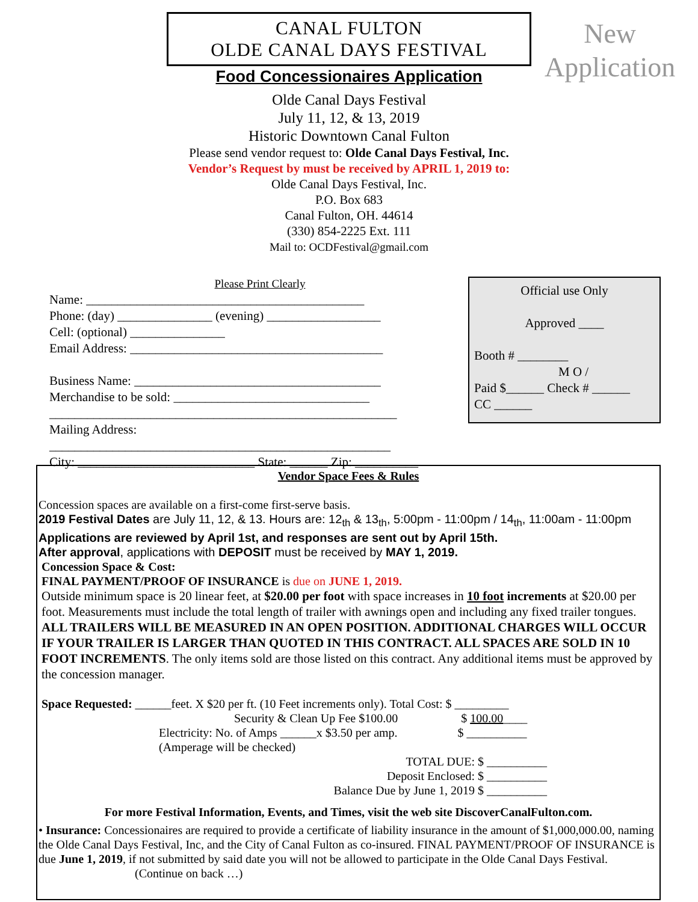CANAL FULTON
OLDE CANAL DAYS FESTIVAL
New
Application
Food Concessionaires Application
Olde Canal Days Festival
July 11, 12, & 13, 2019
Historic Downtown Canal Fulton
Please send vendor request to: Olde Canal Days Festival, Inc.
Vendor’s Request by must be received by APRIL 1, 2019 to:
Olde Canal Days Festival, Inc.
P.O. Box 683
Canal Fulton, OH. 44614
(330) 854-2225 Ext. 111
Mail to: OCDFestival@gmail.com
Please Print Clearly
Name: ____________________________________________
Phone: (day) _______________ (evening) __________________
Cell: (optional) _______________
Email Address: ________________________________________
Business Name: _______________________________________
Merchandise to be sold: _______________________________
_______________________________________________________
Mailing Address: ______________________________________________________
City: ____________________________ State: ______ Zip: __________
Official use Only
Approved ____
Booth # ________
M O /
Paid $______ Check # ______
CC ______
Vendor Space Fees & Rules
Concession spaces are available on a first-come first-serve basis.
2019 Festival Dates are July 11, 12, & 13. Hours are: 12<sub>th</sub> & 13<sub>th</sub>, 5:00pm - 11:00pm / 14<sub>th</sub>, 11:00am - 11:00pm
Applications are reviewed by April 1st, and responses are sent out by April 15th.
After approval, applications with DEPOSIT must be received by MAY 1, 2019.
Concession Space & Cost:
FINAL PAYMENT/PROOF OF INSURANCE is due on JUNE 1, 2019.
Outside minimum space is 20 linear feet, at $20.00 per foot with space increases in 10 foot increments at $20.00 per foot. Measurements must include the total length of trailer with awnings open and including any fixed trailer tongues.
ALL TRAILERS WILL BE MEASURED IN AN OPEN POSITION. ADDITIONAL CHARGES WILL OCCUR IF YOUR TRAILER IS LARGER THAN QUOTED IN THIS CONTRACT. ALL SPACES ARE SOLD IN 10 FOOT INCREMENTS. The only items sold are those listed on this contract. Any additional items must be approved by the concession manager.
Space Requested: ______feet. X $20 per ft. (10 Feet increments only). Total Cost: $ _________
Security & Clean Up Fee $100.00 $ 100.00____
Electricity: No. of Amps ______x $3.50 per amp. $ __________
(Amperage will be checked)
TOTAL DUE: $ __________
Deposit Enclosed: $ __________
Balance Due by June 1, 2019 $ __________
For more Festival Information, Events, and Times, visit the web site DiscoverCanalFulton.com.
• Insurance: Concessionaires are required to provide a certificate of liability insurance in the amount of $1,000,000.00, naming the Olde Canal Days Festival, Inc, and the City of Canal Fulton as co-insured. FINAL PAYMENT/PROOF OF INSURANCE is due June 1, 2019, if not submitted by said date you will not be allowed to participate in the Olde Canal Days Festival. (Continue on back …)